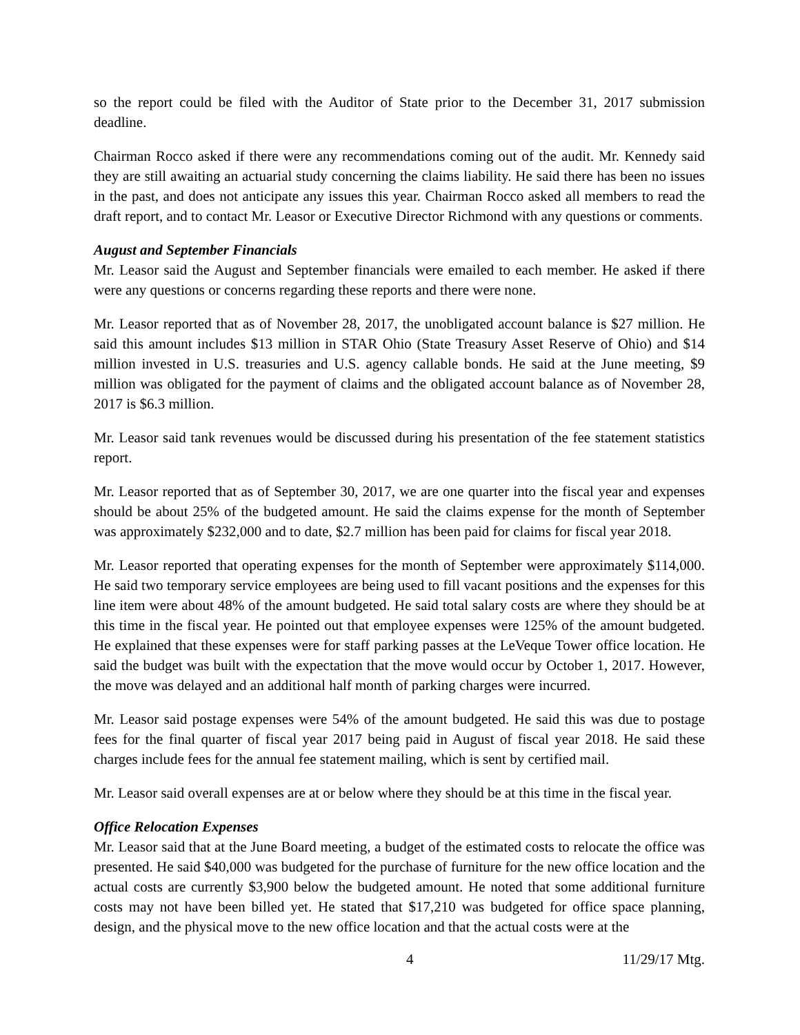so the report could be filed with the Auditor of State prior to the December 31, 2017 submission deadline.
Chairman Rocco asked if there were any recommendations coming out of the audit. Mr. Kennedy said they are still awaiting an actuarial study concerning the claims liability. He said there has been no issues in the past, and does not anticipate any issues this year. Chairman Rocco asked all members to read the draft report, and to contact Mr. Leasor or Executive Director Richmond with any questions or comments.
August and September Financials
Mr. Leasor said the August and September financials were emailed to each member. He asked if there were any questions or concerns regarding these reports and there were none.
Mr. Leasor reported that as of November 28, 2017, the unobligated account balance is $27 million. He said this amount includes $13 million in STAR Ohio (State Treasury Asset Reserve of Ohio) and $14 million invested in U.S. treasuries and U.S. agency callable bonds. He said at the June meeting, $9 million was obligated for the payment of claims and the obligated account balance as of November 28, 2017 is $6.3 million.
Mr. Leasor said tank revenues would be discussed during his presentation of the fee statement statistics report.
Mr. Leasor reported that as of September 30, 2017, we are one quarter into the fiscal year and expenses should be about 25% of the budgeted amount. He said the claims expense for the month of September was approximately $232,000 and to date, $2.7 million has been paid for claims for fiscal year 2018.
Mr. Leasor reported that operating expenses for the month of September were approximately $114,000. He said two temporary service employees are being used to fill vacant positions and the expenses for this line item were about 48% of the amount budgeted. He said total salary costs are where they should be at this time in the fiscal year. He pointed out that employee expenses were 125% of the amount budgeted. He explained that these expenses were for staff parking passes at the LeVeque Tower office location. He said the budget was built with the expectation that the move would occur by October 1, 2017. However, the move was delayed and an additional half month of parking charges were incurred.
Mr. Leasor said postage expenses were 54% of the amount budgeted. He said this was due to postage fees for the final quarter of fiscal year 2017 being paid in August of fiscal year 2018. He said these charges include fees for the annual fee statement mailing, which is sent by certified mail.
Mr. Leasor said overall expenses are at or below where they should be at this time in the fiscal year.
Office Relocation Expenses
Mr. Leasor said that at the June Board meeting, a budget of the estimated costs to relocate the office was presented. He said $40,000 was budgeted for the purchase of furniture for the new office location and the actual costs are currently $3,900 below the budgeted amount. He noted that some additional furniture costs may not have been billed yet. He stated that $17,210 was budgeted for office space planning, design, and the physical move to the new office location and that the actual costs were at the
4 11/29/17 Mtg.